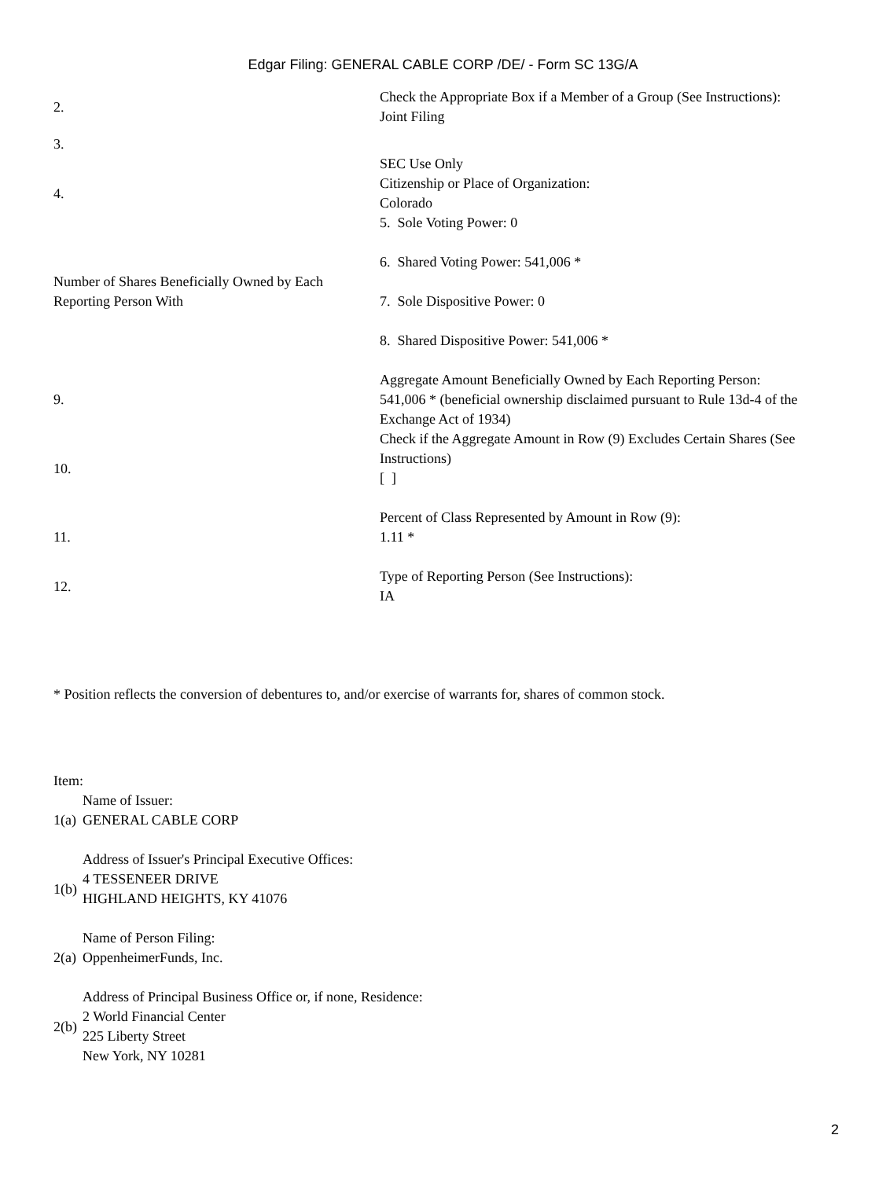Edgar Filing: GENERAL CABLE CORP /DE/ - Form SC 13G/A
| 2. | Check the Appropriate Box if a Member of a Group (See Instructions): Joint Filing |
| 3. | SEC Use Only |
| 4. | Citizenship or Place of Organization: Colorado |
| Number of Shares Beneficially Owned by Each Reporting Person With | 5. Sole Voting Power: 0 6. Shared Voting Power: 541,006 * 7. Sole Dispositive Power: 0 8. Shared Dispositive Power: 541,006 * |
| 9. | Aggregate Amount Beneficially Owned by Each Reporting Person: 541,006 * (beneficial ownership disclaimed pursuant to Rule 13d-4 of the Exchange Act of 1934) |
| 10. | Check if the Aggregate Amount in Row (9) Excludes Certain Shares (See Instructions) [ ] |
| 11. | Percent of Class Represented by Amount in Row (9): 1.11 * |
| 12. | Type of Reporting Person (See Instructions): IA |
* Position reflects the conversion of debentures to, and/or exercise of warrants for, shares of common stock.
Item:
| 1(a) | Name of Issuer: GENERAL CABLE CORP |
| 1(b) | Address of Issuer's Principal Executive Offices: 4 TESSENEER DRIVE HIGHLAND HEIGHTS, KY 41076 |
| 2(a) | Name of Person Filing: OppenheimerFunds, Inc. |
| 2(b) | Address of Principal Business Office or, if none, Residence: 2 World Financial Center 225 Liberty Street New York, NY 10281 |
2